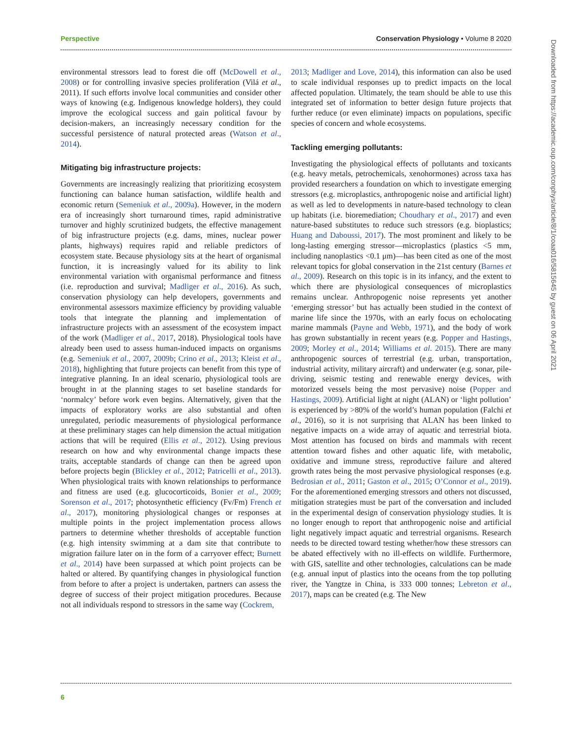Perspective Conservation Physiology • Volume 8 2020
environmental stressors lead to forest die off (McDowell et al., 2008) or for controlling invasive species proliferation (Vilá et al., 2011). If such efforts involve local communities and consider other ways of knowing (e.g. Indigenous knowledge holders), they could improve the ecological success and gain political favour by decision-makers, an increasingly necessary condition for the successful persistence of natural protected areas (Watson et al., 2014).
Mitigating big infrastructure projects:
Governments are increasingly realizing that prioritizing ecosystem functioning can balance human satisfaction, wildlife health and economic return (Semeniuk et al., 2009a). However, in the modern era of increasingly short turnaround times, rapid administrative turnover and highly scrutinized budgets, the effective management of big infrastructure projects (e.g. dams, mines, nuclear power plants, highways) requires rapid and reliable predictors of ecosystem state. Because physiology sits at the heart of organismal function, it is increasingly valued for its ability to link environmental variation with organismal performance and fitness (i.e. reproduction and survival; Madliger et al., 2016). As such, conservation physiology can help developers, governments and environmental assessors maximize efficiency by providing valuable tools that integrate the planning and implementation of infrastructure projects with an assessment of the ecosystem impact of the work (Madliger et al., 2017, 2018). Physiological tools have already been used to assess human-induced impacts on organisms (e.g. Semeniuk et al., 2007, 2009b; Crino et al., 2013; Kleist et al., 2018), highlighting that future projects can benefit from this type of integrative planning. In an ideal scenario, physiological tools are brought in at the planning stages to set baseline standards for ‘normalcy’ before work even begins. Alternatively, given that the impacts of exploratory works are also substantial and often unregulated, periodic measurements of physiological performance at these preliminary stages can help dimension the actual mitigation actions that will be required (Ellis et al., 2012). Using previous research on how and why environmental change impacts these traits, acceptable standards of change can then be agreed upon before projects begin (Blickley et al., 2012; Patricelli et al., 2013). When physiological traits with known relationships to performance and fitness are used (e.g. glucocorticoids, Bonier et al., 2009; Sorenson et al., 2017; photosynthetic efficiency (Fv/Fm) French et al., 2017), monitoring physiological changes or responses at multiple points in the project implementation process allows partners to determine whether thresholds of acceptable function (e.g. high intensity swimming at a dam site that contribute to migration failure later on in the form of a carryover effect; Burnett et al., 2014) have been surpassed at which point projects can be halted or altered. By quantifying changes in physiological function from before to after a project is undertaken, partners can assess the degree of success of their project mitigation procedures. Because not all individuals respond to stressors in the same way (Cockrem,
2013; Madliger and Love, 2014), this information can also be used to scale individual responses up to predict impacts on the local affected population. Ultimately, the team should be able to use this integrated set of information to better design future projects that further reduce (or even eliminate) impacts on populations, specific species of concern and whole ecosystems.
Tackling emerging pollutants:
Investigating the physiological effects of pollutants and toxicants (e.g. heavy metals, petrochemicals, xenohormones) across taxa has provided researchers a foundation on which to investigate emerging stressors (e.g. microplastics, anthropogenic noise and artificial light) as well as led to developments in nature-based technology to clean up habitats (i.e. bioremediation; Choudhary et al., 2017) and even nature-based substitutes to reduce such stressors (e.g. bioplastics; Huang and Daboussi, 2017). The most prominent and likely to be long-lasting emerging stressor—microplastics (plastics <5 mm, including nanoplastics <0.1 μm)—has been cited as one of the most relevant topics for global conservation in the 21st century (Barnes et al., 2009). Research on this topic is in its infancy, and the extent to which there are physiological consequences of microplastics remains unclear. Anthropogenic noise represents yet another ‘emerging stressor’ but has actually been studied in the context of marine life since the 1970s, with an early focus on echolocating marine mammals (Payne and Webb, 1971), and the body of work has grown substantially in recent years (e.g. Popper and Hastings, 2009; Morley et al., 2014; Williams et al. 2015). There are many anthropogenic sources of terrestrial (e.g. urban, transportation, industrial activity, military aircraft) and underwater (e.g. sonar, pile-driving, seismic testing and renewable energy devices, with motorized vessels being the most pervasive) noise (Popper and Hastings, 2009). Artificial light at night (ALAN) or ‘light pollution’ is experienced by >80% of the world’s human population (Falchi et al., 2016), so it is not surprising that ALAN has been linked to negative impacts on a wide array of aquatic and terrestrial biota. Most attention has focused on birds and mammals with recent attention toward fishes and other aquatic life, with metabolic, oxidative and immune stress, reproductive failure and altered growth rates being the most pervasive physiological responses (e.g. Bedrosian et al., 2011; Gaston et al., 2015; O’Connor et al., 2019). For the aforementioned emerging stressors and others not discussed, mitigation strategies must be part of the conversation and included in the experimental design of conservation physiology studies. It is no longer enough to report that anthropogenic noise and artificial light negatively impact aquatic and terrestrial organisms. Research needs to be directed toward testing whether/how these stressors can be abated effectively with no ill-effects on wildlife. Furthermore, with GIS, satellite and other technologies, calculations can be made (e.g. annual input of plastics into the oceans from the top polluting river, the Yangtze in China, is 333 000 tonnes; Lebreton et al., 2017), maps can be created (e.g. The New
Downloaded from https://academic.oup.com/conphys/article/8/1/coaa016/5815645 by guest on 06 April 2021
6